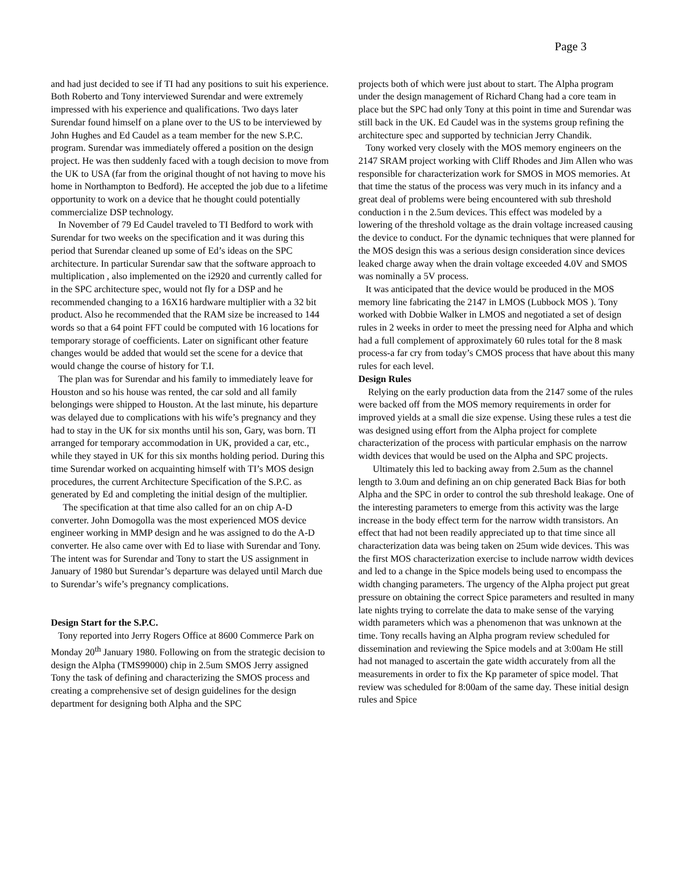Page 3
and had just decided to see if TI had any positions to suit his experience. Both Roberto and Tony interviewed Surendar and were extremely impressed with his experience and qualifications. Two days later Surendar found himself on a plane over to the US to be interviewed by John Hughes and Ed Caudel as a team member for the new S.P.C. program. Surendar was immediately offered a position on the design project. He was then suddenly faced with a tough decision to move from the UK to USA (far from the original thought of not having to move his home in Northampton to Bedford). He accepted the job due to a lifetime opportunity to work on a device that he thought could potentially commercialize DSP technology.
In November of 79 Ed Caudel traveled to TI Bedford to work with Surendar for two weeks on the specification and it was during this period that Surendar cleaned up some of Ed’s ideas on the SPC architecture. In particular Surendar saw that the software approach to multiplication , also implemented on the i2920 and currently called for in the SPC architecture spec, would not fly for a DSP and he recommended changing to a 16X16 hardware multiplier with a 32 bit product. Also he recommended that the RAM size be increased to 144 words so that a 64 point FFT could be computed with 16 locations for temporary storage of coefficients. Later on significant other feature changes would be added that would set the scene for a device that would change the course of history for T.I.
The plan was for Surendar and his family to immediately leave for Houston and so his house was rented, the car sold and all family belongings were shipped to Houston. At the last minute, his departure was delayed due to complications with his wife’s pregnancy and they had to stay in the UK for six months until his son, Gary, was born. TI arranged for temporary accommodation in UK, provided a car, etc., while they stayed in UK for this six months holding period. During this time Surendar worked on acquainting himself with TI’s MOS design procedures, the current Architecture Specification of the S.P.C. as generated by Ed and completing the initial design of the multiplier.
The specification at that time also called for an on chip A-D converter. John Domogolla was the most experienced MOS device engineer working in MMP design and he was assigned to do the A-D converter. He also came over with Ed to liase with Surendar and Tony. The intent was for Surendar and Tony to start the US assignment in January of 1980 but Surendar’s departure was delayed until March due to Surendar’s wife’s pregnancy complications.
Design Start for the S.P.C.
Tony reported into Jerry Rogers Office at 8600 Commerce Park on Monday 20<sup>th</sup> January 1980. Following on from the strategic decision to design the Alpha (TMS99000) chip in 2.5um SMOS Jerry assigned Tony the task of defining and characterizing the SMOS process and creating a comprehensive set of design guidelines for the design department for designing both Alpha and the SPC
projects both of which were just about to start. The Alpha program under the design management of Richard Chang had a core team in place but the SPC had only Tony at this point in time and Surendar was still back in the UK. Ed Caudel was in the systems group refining the architecture spec and supported by technician Jerry Chandik.
Tony worked very closely with the MOS memory engineers on the 2147 SRAM project working with Cliff Rhodes and Jim Allen who was responsible for characterization work for SMOS in MOS memories. At that time the status of the process was very much in its infancy and a great deal of problems were being encountered with sub threshold conduction i n the 2.5um devices. This effect was modeled by a lowering of the threshold voltage as the drain voltage increased causing the device to conduct. For the dynamic techniques that were planned for the MOS design this was a serious design consideration since devices leaked charge away when the drain voltage exceeded 4.0V and SMOS was nominally a 5V process.
It was anticipated that the device would be produced in the MOS memory line fabricating the 2147 in LMOS (Lubbock MOS ). Tony worked with Dobbie Walker in LMOS and negotiated a set of design rules in 2 weeks in order to meet the pressing need for Alpha and which had a full complement of approximately 60 rules total for the 8 mask process-a far cry from today’s CMOS process that have about this many rules for each level.
Design Rules
Relying on the early production data from the 2147 some of the rules were backed off from the MOS memory requirements in order for improved yields at a small die size expense. Using these rules a test die was designed using effort from the Alpha project for complete characterization of the process with particular emphasis on the narrow width devices that would be used on the Alpha and SPC projects.
Ultimately this led to backing away from 2.5um as the channel length to 3.0um and defining an on chip generated Back Bias for both Alpha and the SPC in order to control the sub threshold leakage. One of the interesting parameters to emerge from this activity was the large increase in the body effect term for the narrow width transistors. An effect that had not been readily appreciated up to that time since all characterization data was being taken on 25um wide devices. This was the first MOS characterization exercise to include narrow width devices and led to a change in the Spice models being used to encompass the width changing parameters. The urgency of the Alpha project put great pressure on obtaining the correct Spice parameters and resulted in many late nights trying to correlate the data to make sense of the varying width parameters which was a phenomenon that was unknown at the time. Tony recalls having an Alpha program review scheduled for dissemination and reviewing the Spice models and at 3:00am He still had not managed to ascertain the gate width accurately from all the measurements in order to fix the Kp parameter of spice model. That review was scheduled for 8:00am of the same day. These initial design rules and Spice